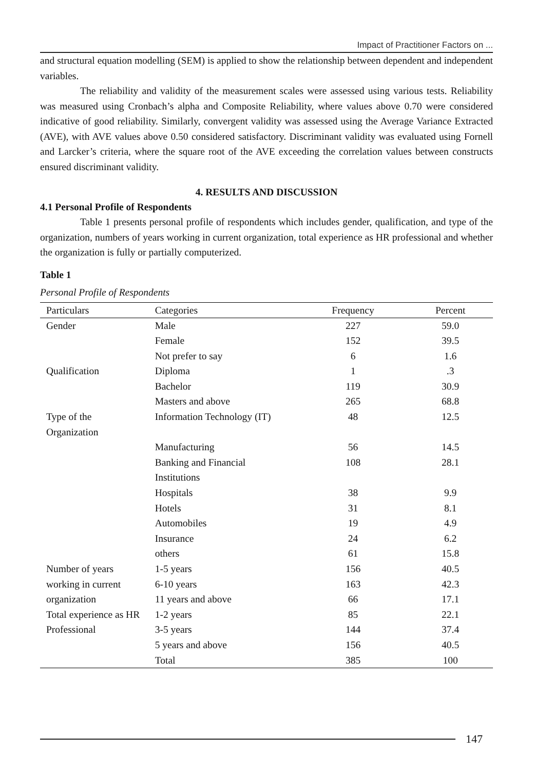Impact of Practitioner Factors on ...
and structural equation modelling (SEM) is applied to show the relationship between dependent and independent variables.
The reliability and validity of the measurement scales were assessed using various tests. Reliability was measured using Cronbach’s alpha and Composite Reliability, where values above 0.70 were considered indicative of good reliability. Similarly, convergent validity was assessed using the Average Variance Extracted (AVE), with AVE values above 0.50 considered satisfactory. Discriminant validity was evaluated using Fornell and Larcker’s criteria, where the square root of the AVE exceeding the correlation values between constructs ensured discriminant validity.
4. RESULTS AND DISCUSSION
4.1 Personal Profile of Respondents
Table 1 presents personal profile of respondents which includes gender, qualification, and type of the organization, numbers of years working in current organization, total experience as HR professional and whether the organization is fully or partially computerized.
Table 1
Personal Profile of Respondents
| Particulars | Categories | Frequency | Percent |
| --- | --- | --- | --- |
| Gender | Male | 227 | 59.0 |
| | Female | 152 | 39.5 |
| | Not prefer to say | 6 | 1.6 |
| Qualification | Diploma | 1 | .3 |
| | Bachelor | 119 | 30.9 |
| | Masters and above | 265 | 68.8 |
| Type of the Organization | Information Technology (IT) | 48 | 12.5 |
| | Manufacturing | 56 | 14.5 |
| | Banking and Financial Institutions | 108 | 28.1 |
| | Hospitals | 38 | 9.9 |
| | Hotels | 31 | 8.1 |
| | Automobiles | 19 | 4.9 |
| | Insurance | 24 | 6.2 |
| | others | 61 | 15.8 |
| Number of years working in current organization | 1-5 years | 156 | 40.5 |
| | 6-10 years | 163 | 42.3 |
| | 11 years and above | 66 | 17.1 |
| Total experience as HR Professional | 1-2 years | 85 | 22.1 |
| | 3-5 years | 144 | 37.4 |
| | 5 years and above | 156 | 40.5 |
| | Total | 385 | 100 |
147